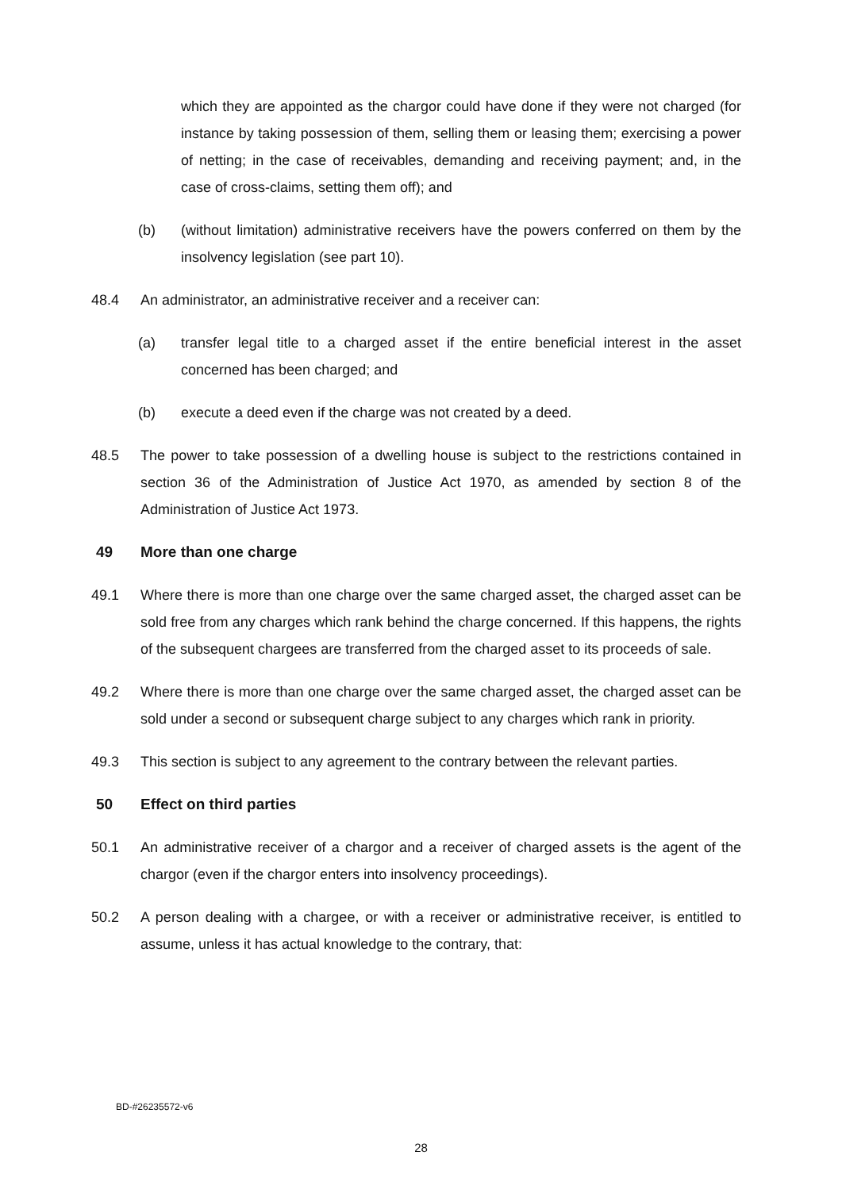which they are appointed as the chargor could have done if they were not charged (for instance by taking possession of them, selling them or leasing them; exercising a power of netting; in the case of receivables, demanding and receiving payment; and, in the case of cross-claims, setting them off); and
(b) (without limitation) administrative receivers have the powers conferred on them by the insolvency legislation (see part 10).
48.4 An administrator, an administrative receiver and a receiver can:
(a) transfer legal title to a charged asset if the entire beneficial interest in the asset concerned has been charged; and
(b) execute a deed even if the charge was not created by a deed.
48.5 The power to take possession of a dwelling house is subject to the restrictions contained in section 36 of the Administration of Justice Act 1970, as amended by section 8 of the Administration of Justice Act 1973.
49 More than one charge
49.1 Where there is more than one charge over the same charged asset, the charged asset can be sold free from any charges which rank behind the charge concerned. If this happens, the rights of the subsequent chargees are transferred from the charged asset to its proceeds of sale.
49.2 Where there is more than one charge over the same charged asset, the charged asset can be sold under a second or subsequent charge subject to any charges which rank in priority.
49.3 This section is subject to any agreement to the contrary between the relevant parties.
50 Effect on third parties
50.1 An administrative receiver of a chargor and a receiver of charged assets is the agent of the chargor (even if the chargor enters into insolvency proceedings).
50.2 A person dealing with a chargee, or with a receiver or administrative receiver, is entitled to assume, unless it has actual knowledge to the contrary, that:
BD-#26235572-v6
28